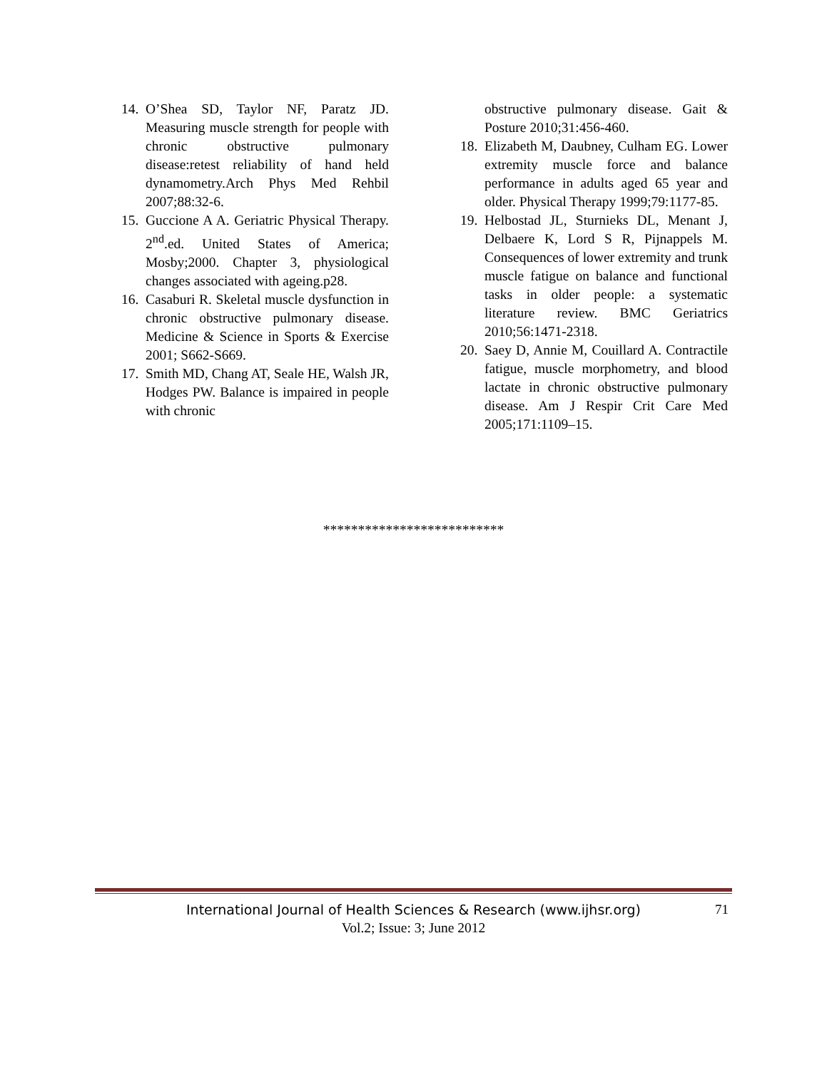14. O’Shea SD, Taylor NF, Paratz JD. Measuring muscle strength for people with chronic obstructive pulmonary disease:retest reliability of hand held dynamometry.Arch Phys Med Rehbil 2007;88:32-6.
15. Guccione A A. Geriatric Physical Therapy. 2<sup>nd</sup>.ed. United States of America; Mosby;2000. Chapter 3, physiological changes associated with ageing.p28.
16. Casaburi R. Skeletal muscle dysfunction in chronic obstructive pulmonary disease. Medicine & Science in Sports & Exercise 2001; S662-S669.
17. Smith MD, Chang AT, Seale HE, Walsh JR, Hodges PW. Balance is impaired in people with chronic
obstructive pulmonary disease. Gait & Posture 2010;31:456-460.
18. Elizabeth M, Daubney, Culham EG. Lower extremity muscle force and balance performance in adults aged 65 year and older. Physical Therapy 1999;79:1177-85.
19. Helbostad JL, Sturnieks DL, Menant J, Delbaere K, Lord S R, Pijnappels M. Consequences of lower extremity and trunk muscle fatigue on balance and functional tasks in older people: a systematic literature review. BMC Geriatrics 2010;56:1471-2318.
20. Saey D, Annie M, Couillard A. Contractile fatigue, muscle morphometry, and blood lactate in chronic obstructive pulmonary disease. Am J Respir Crit Care Med 2005;171:1109–15.
**************************
International Journal of Health Sciences & Research (www.ijhsr.org) 71
Vol.2; Issue: 3; June 2012